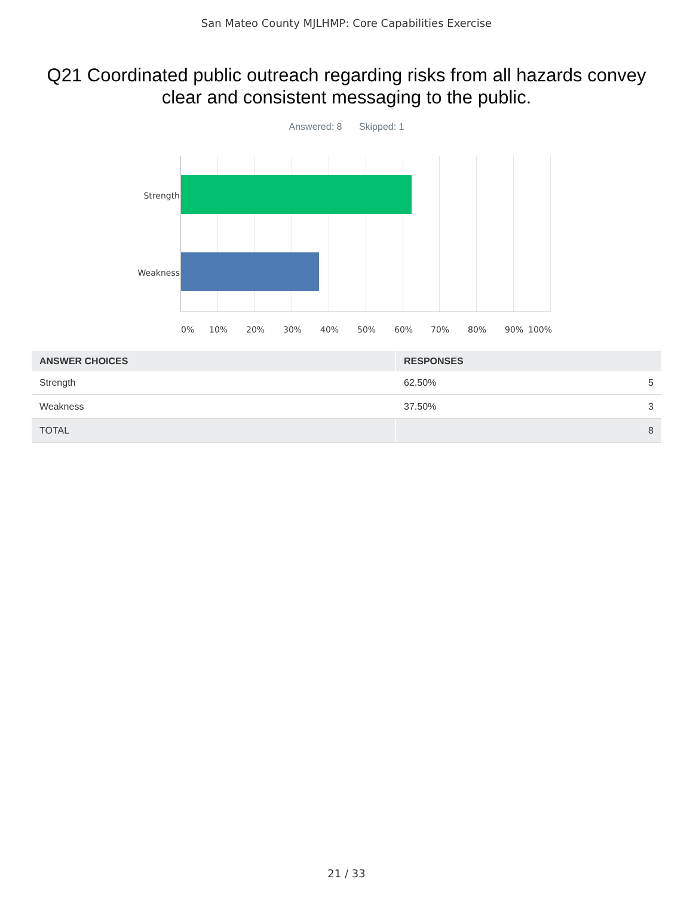San Mateo County MJLHMP: Core Capabilities Exercise
Q21 Coordinated public outreach regarding risks from all hazards convey clear and consistent messaging to the public.
Answered: 8 Skipped: 1
Strength
Weakness
0% 10% 20% 30% 40% 50% 60% 70% 80% 90% 100%
| ANSWER CHOICES | RESPONSES | |
| --- | --- | --- |
| Strength | 62.50% | 5 |
| Weakness | 37.50% | 3 |
| TOTAL | | 8 |
21 / 33